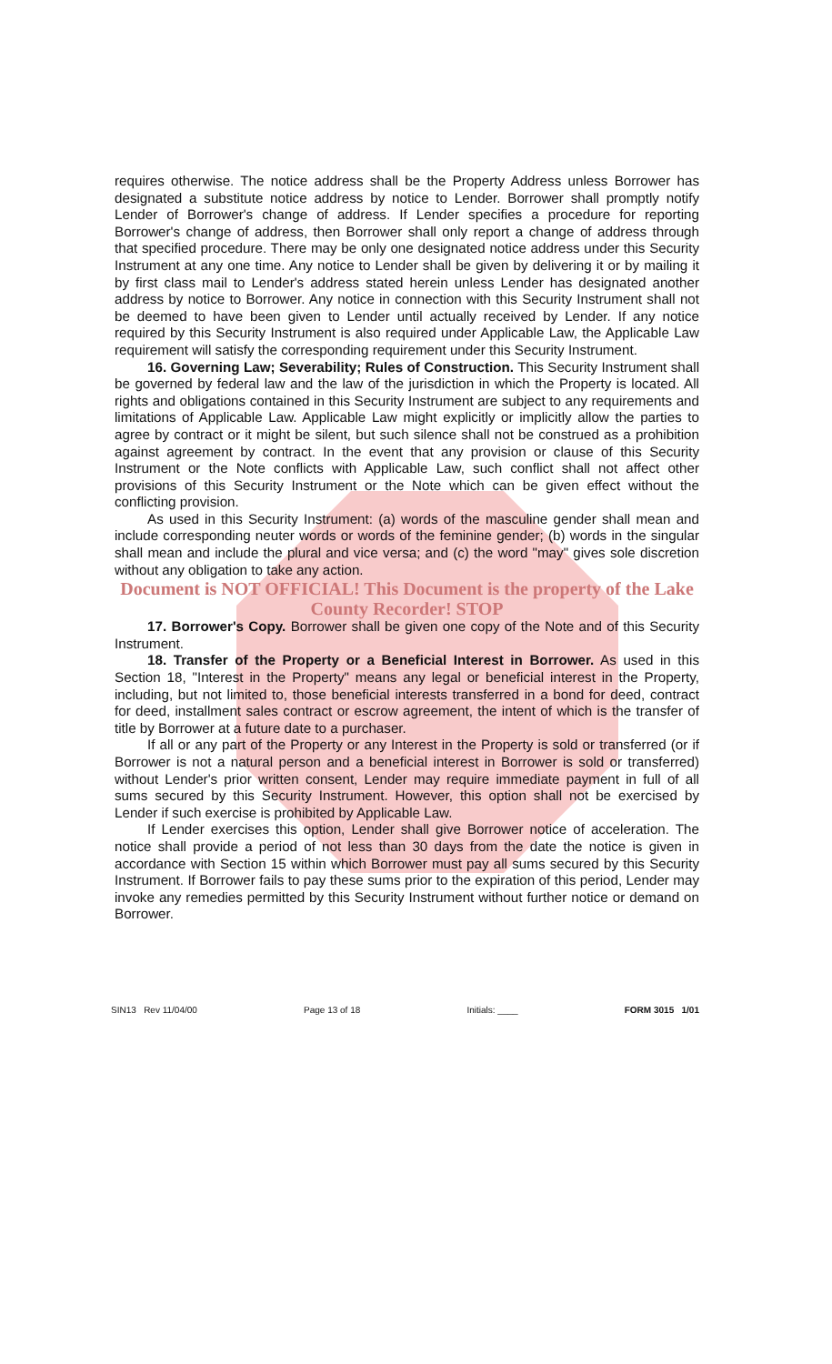requires otherwise. The notice address shall be the Property Address unless Borrower has designated a substitute notice address by notice to Lender. Borrower shall promptly notify Lender of Borrower's change of address. If Lender specifies a procedure for reporting Borrower's change of address, then Borrower shall only report a change of address through that specified procedure. There may be only one designated notice address under this Security Instrument at any one time. Any notice to Lender shall be given by delivering it or by mailing it by first class mail to Lender's address stated herein unless Lender has designated another address by notice to Borrower. Any notice in connection with this Security Instrument shall not be deemed to have been given to Lender until actually received by Lender. If any notice required by this Security Instrument is also required under Applicable Law, the Applicable Law requirement will satisfy the corresponding requirement under this Security Instrument.
16. Governing Law; Severability; Rules of Construction. This Security Instrument shall be governed by federal law and the law of the jurisdiction in which the Property is located. All rights and obligations contained in this Security Instrument are subject to any requirements and limitations of Applicable Law. Applicable Law might explicitly or implicitly allow the parties to agree by contract or it might be silent, but such silence shall not be construed as a prohibition against agreement by contract. In the event that any provision or clause of this Security Instrument or the Note conflicts with Applicable Law, such conflict shall not affect other provisions of this Security Instrument or the Note which can be given effect without the conflicting provision.
As used in this Security Instrument: (a) words of the masculine gender shall mean and include corresponding neuter words or words of the feminine gender; (b) words in the singular shall mean and include the plural and vice versa; and (c) the word "may" gives sole discretion without any obligation to take any action.
Document is NOT OFFICIAL! This Document is the property of the Lake County Recorder! STOP
17. Borrower's Copy. Borrower shall be given one copy of the Note and of this Security Instrument.
18. Transfer of the Property or a Beneficial Interest in Borrower. As used in this Section 18, "Interest in the Property" means any legal or beneficial interest in the Property, including, but not limited to, those beneficial interests transferred in a bond for deed, contract for deed, installment sales contract or escrow agreement, the intent of which is the transfer of title by Borrower at a future date to a purchaser.
If all or any part of the Property or any Interest in the Property is sold or transferred (or if Borrower is not a natural person and a beneficial interest in Borrower is sold or transferred) without Lender's prior written consent, Lender may require immediate payment in full of all sums secured by this Security Instrument. However, this option shall not be exercised by Lender if such exercise is prohibited by Applicable Law.
If Lender exercises this option, Lender shall give Borrower notice of acceleration. The notice shall provide a period of not less than 30 days from the date the notice is given in accordance with Section 15 within which Borrower must pay all sums secured by this Security Instrument. If Borrower fails to pay these sums prior to the expiration of this period, Lender may invoke any remedies permitted by this Security Instrument without further notice or demand on Borrower.
SIN13 Rev 11/04/00 Page 13 of 18 Initials: ____ FORM 3015 1/01